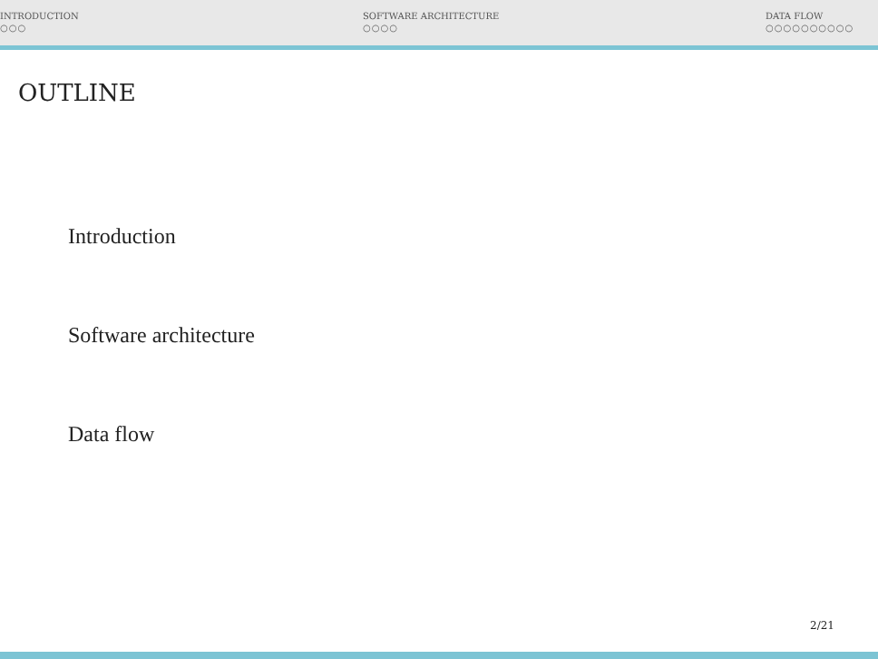INTRODUCTION
○○○
SOFTWARE ARCHITECTURE
○○○○
DATA FLOW
○○○○○○○○○○
OUTLINE
Introduction
Software architecture
Data flow
2/21